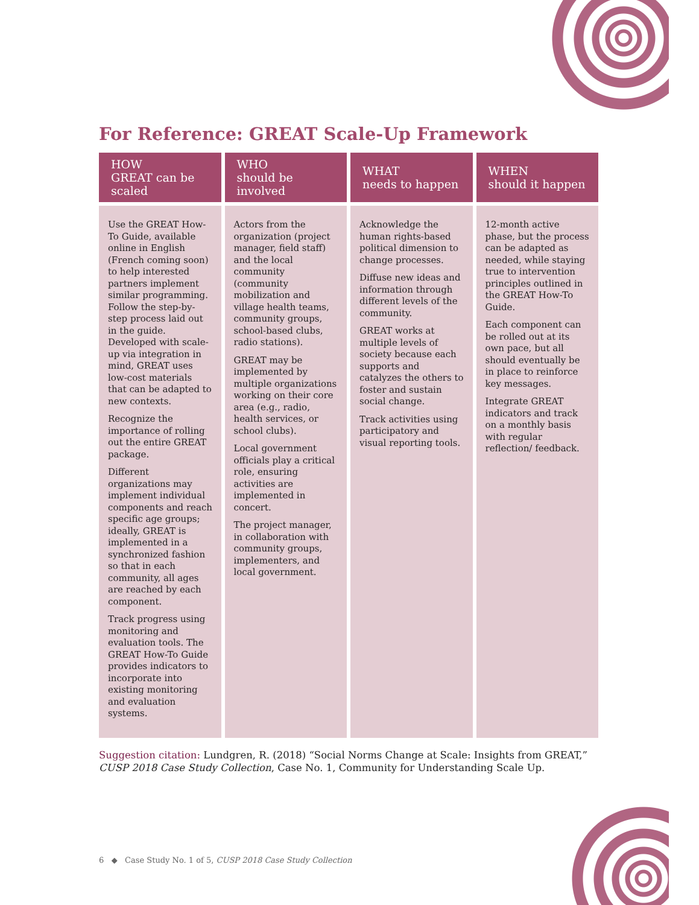For Reference: GREAT Scale-Up Framework
| HOW GREAT can be scaled | WHO should be involved | WHAT needs to happen | WHEN should it happen |
| --- | --- | --- | --- |
| Use the GREAT How-To Guide, available online in English (French coming soon) to help interested partners implement similar programming. Follow the step-by-step process laid out in the guide. Developed with scale-up via integration in mind, GREAT uses low-cost materials that can be adapted to new contexts. Recognize the importance of rolling out the entire GREAT package. Different organizations may implement individual components and reach specific age groups; ideally, GREAT is implemented in a synchronized fashion so that in each community, all ages are reached by each component. Track progress using monitoring and evaluation tools. The GREAT How-To Guide provides indicators to incorporate into existing monitoring and evaluation systems. | Actors from the organization (project manager, field staff) and the local community (community mobilization and village health teams, community groups, school-based clubs, radio stations). GREAT may be implemented by multiple organizations working on their core area (e.g., radio, health services, or school clubs). Local government officials play a critical role, ensuring activities are implemented in concert. The project manager, in collaboration with community groups, implementers, and local government. | Acknowledge the human rights-based political dimension to change processes. Diffuse new ideas and information through different levels of the community. GREAT works at multiple levels of society because each supports and catalyzes the others to foster and sustain social change. Track activities using participatory and visual reporting tools. | 12-month active phase, but the process can be adapted as needed, while staying true to intervention principles outlined in the GREAT How-To Guide. Each component can be rolled out at its own pace, but all should eventually be in place to reinforce key messages. Integrate GREAT indicators and track on a monthly basis with regular reflection/ feedback. |
Suggestion citation: Lundgren, R. (2018) “Social Norms Change at Scale: Insights from GREAT,” CUSP 2018 Case Study Collection, Case No. 1, Community for Understanding Scale Up.
6 ◆ Case Study No. 1 of 5, CUSP 2018 Case Study Collection